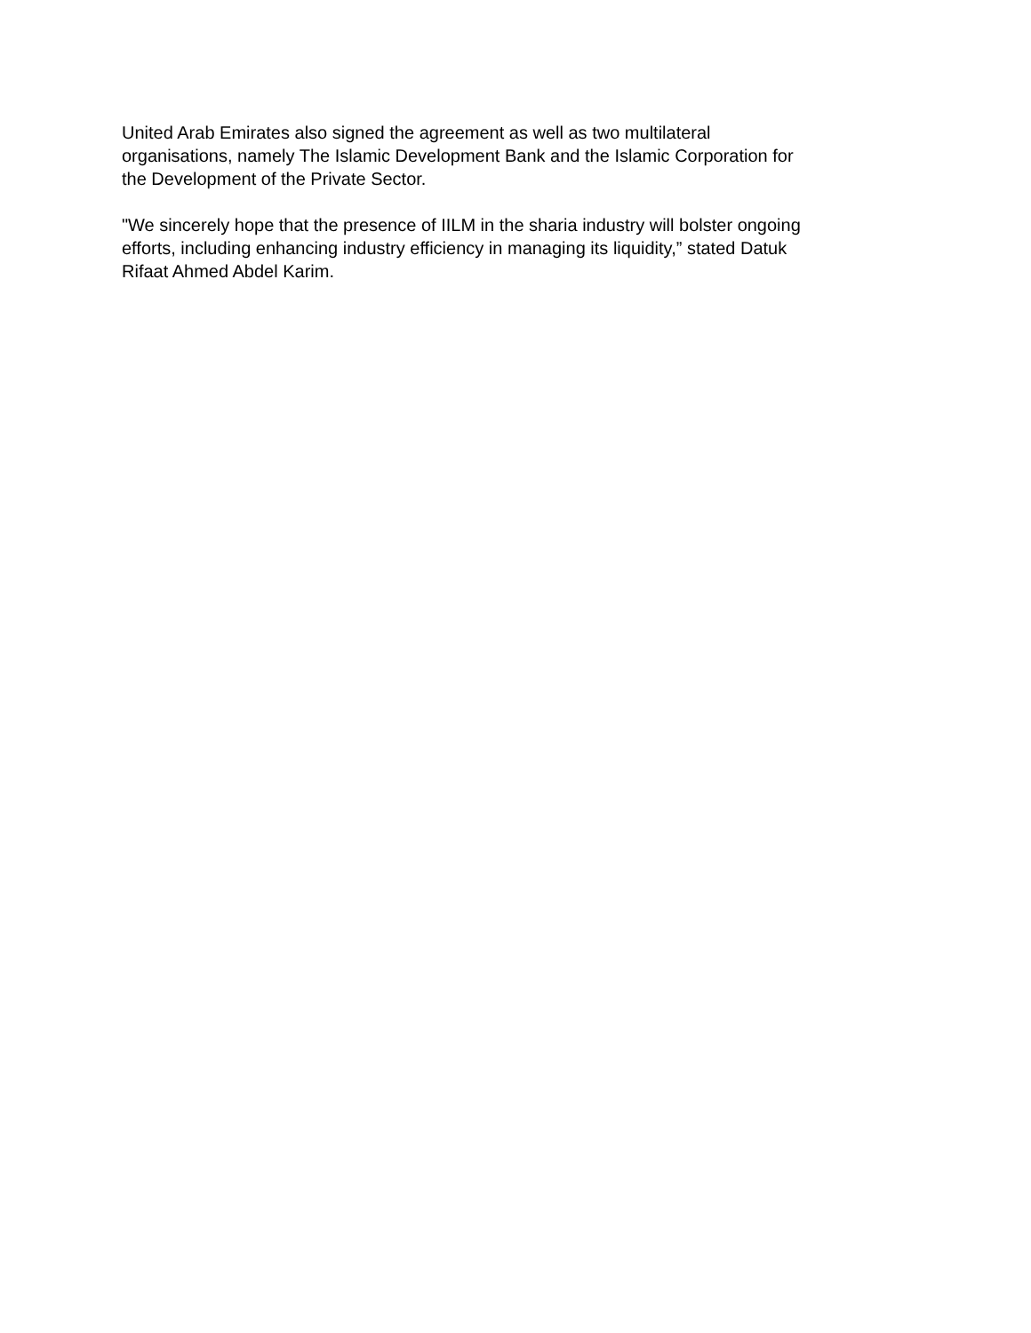United Arab Emirates also signed the agreement as well as two multilateral
organisations, namely The Islamic Development Bank and the Islamic Corporation for
the Development of the Private Sector.
"We sincerely hope that the presence of IILM in the sharia industry will bolster ongoing
efforts, including enhancing industry efficiency in managing its liquidity,” stated Datuk
Rifaat Ahmed Abdel Karim.